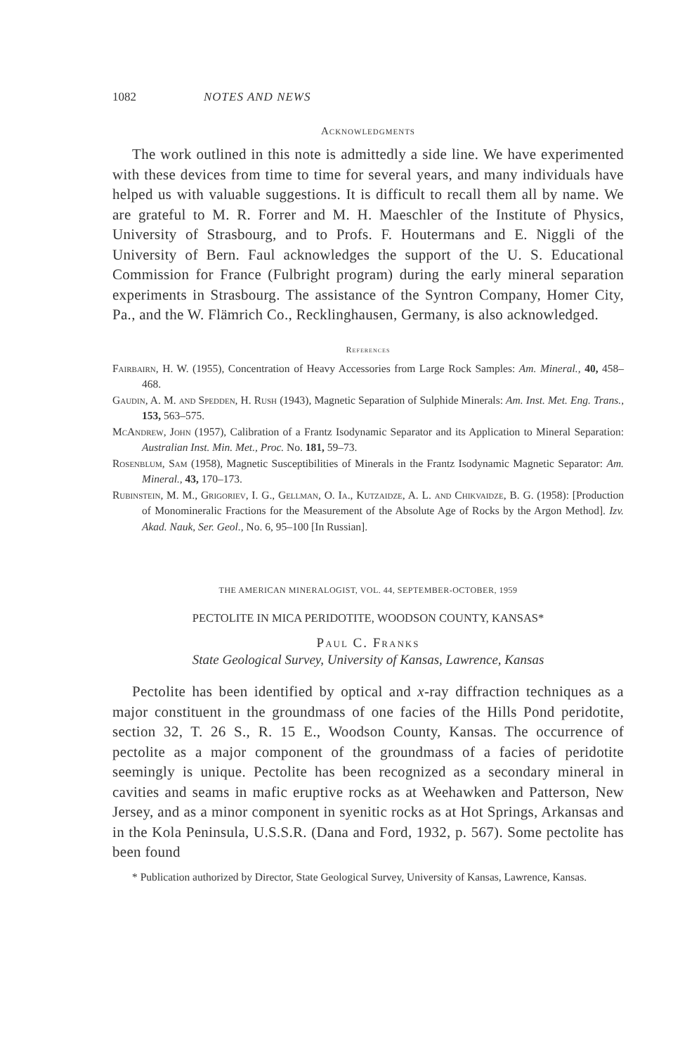1082 NOTES AND NEWS
Acknowledgments
The work outlined in this note is admittedly a side line. We have experimented with these devices from time to time for several years, and many individuals have helped us with valuable suggestions. It is difficult to recall them all by name. We are grateful to M. R. Forrer and M. H. Maeschler of the Institute of Physics, University of Strasbourg, and to Profs. F. Houtermans and E. Niggli of the University of Bern. Faul acknowledges the support of the U. S. Educational Commission for France (Fulbright program) during the early mineral separation experiments in Strasbourg. The assistance of the Syntron Company, Homer City, Pa., and the W. Flämrich Co., Recklinghausen, Germany, is also acknowledged.
References
Fairbairn, H. W. (1955), Concentration of Heavy Accessories from Large Rock Samples: Am. Mineral., 40, 458–468.
Gaudin, A. M. and Spedden, H. Rush (1943), Magnetic Separation of Sulphide Minerals: Am. Inst. Met. Eng. Trans., 153, 563–575.
McAndrew, John (1957), Calibration of a Frantz Isodynamic Separator and its Application to Mineral Separation: Australian Inst. Min. Met., Proc. No. 181, 59–73.
Rosenblum, Sam (1958), Magnetic Susceptibilities of Minerals in the Frantz Isodynamic Magnetic Separator: Am. Mineral., 43, 170–173.
Rubinstein, M. M., Grigoriev, I. G., Gellman, O. Ia., Kutzaidze, A. L. and Chikvaidze, B. G. (1958): [Production of Monomineralic Fractions for the Measurement of the Absolute Age of Rocks by the Argon Method]. Izv. Akad. Nauk, Ser. Geol., No. 6, 95–100 [In Russian].
THE AMERICAN MINERALOGIST, VOL. 44, SEPTEMBER-OCTOBER, 1959
PECTOLITE IN MICA PERIDOTITE, WOODSON COUNTY, KANSAS*
Paul C. Franks
State Geological Survey, University of Kansas, Lawrence, Kansas
Pectolite has been identified by optical and x-ray diffraction techniques as a major constituent in the groundmass of one facies of the Hills Pond peridotite, section 32, T. 26 S., R. 15 E., Woodson County, Kansas. The occurrence of pectolite as a major component of the groundmass of a facies of peridotite seemingly is unique. Pectolite has been recognized as a secondary mineral in cavities and seams in mafic eruptive rocks as at Weehawken and Patterson, New Jersey, and as a minor component in syenitic rocks as at Hot Springs, Arkansas and in the Kola Peninsula, U.S.S.R. (Dana and Ford, 1932, p. 567). Some pectolite has been found
* Publication authorized by Director, State Geological Survey, University of Kansas, Lawrence, Kansas.